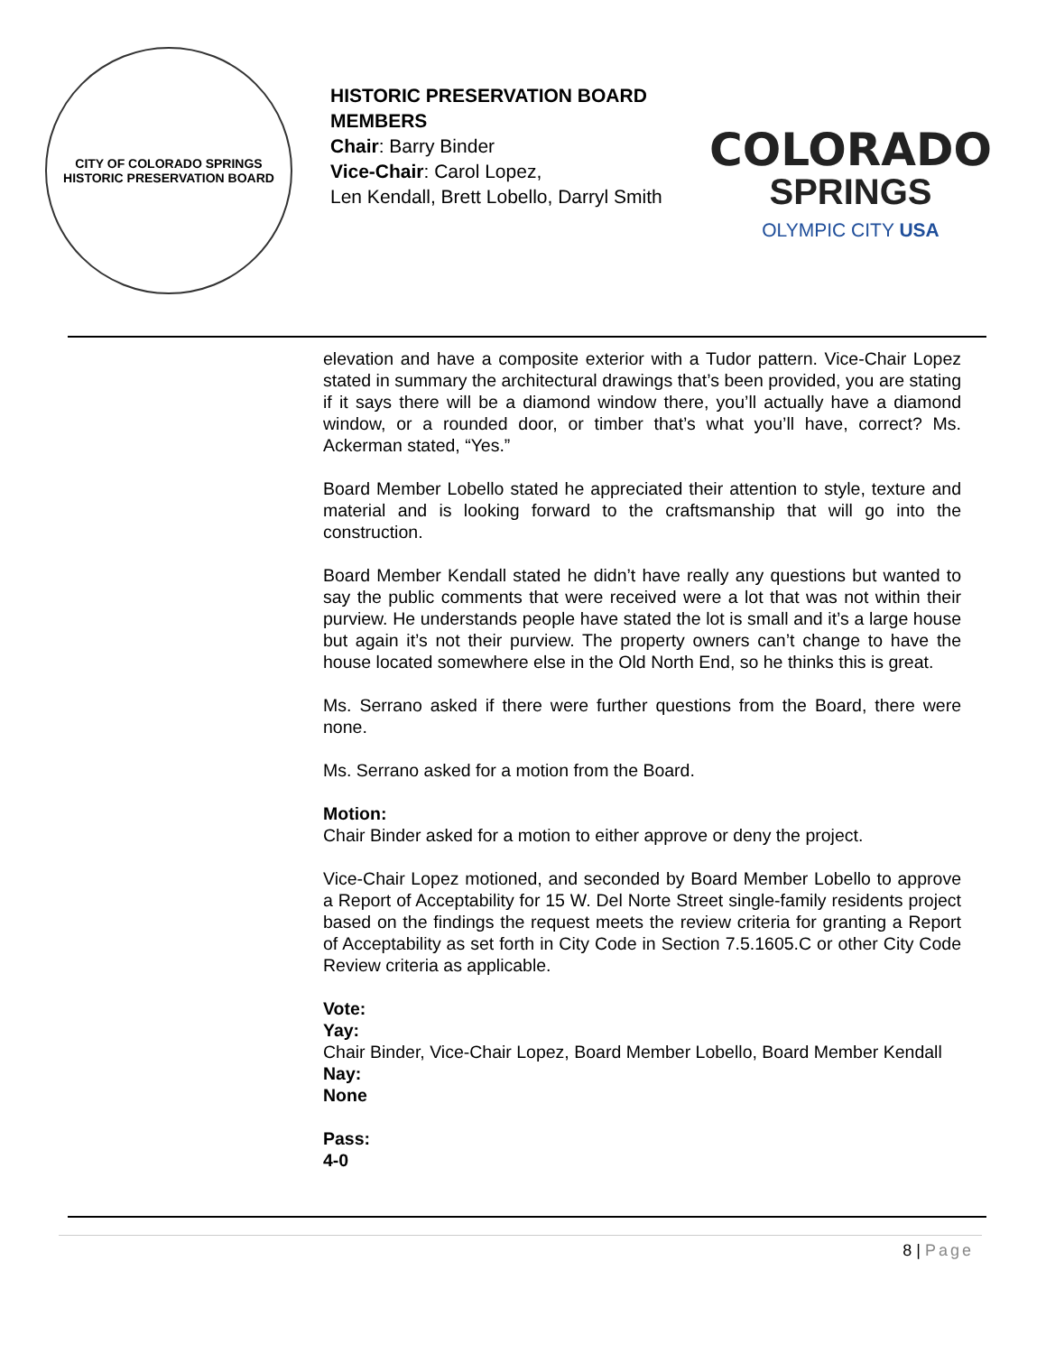CITY OF COLORADO SPRINGS
HISTORIC PRESERVATION BOARD
HISTORIC PRESERVATION BOARD MEMBERS
Chair: Barry Binder
Vice-Chair: Carol Lopez,
Len Kendall, Brett Lobello, Darryl Smith
COLORADO
SPRINGS
OLYMPIC CITY USA
elevation and have a composite exterior with a Tudor pattern. Vice-Chair Lopez stated in summary the architectural drawings that’s been provided, you are stating if it says there will be a diamond window there, you’ll actually have a diamond window, or a rounded door, or timber that’s what you’ll have, correct? Ms. Ackerman stated, “Yes.”
Board Member Lobello stated he appreciated their attention to style, texture and material and is looking forward to the craftsmanship that will go into the construction.
Board Member Kendall stated he didn’t have really any questions but wanted to say the public comments that were received were a lot that was not within their purview. He understands people have stated the lot is small and it’s a large house but again it’s not their purview. The property owners can’t change to have the house located somewhere else in the Old North End, so he thinks this is great.
Ms. Serrano asked if there were further questions from the Board, there were none.
Ms. Serrano asked for a motion from the Board.
Motion:
Chair Binder asked for a motion to either approve or deny the project.
Vice-Chair Lopez motioned, and seconded by Board Member Lobello to approve a Report of Acceptability for 15 W. Del Norte Street single-family residents project based on the findings the request meets the review criteria for granting a Report of Acceptability as set forth in City Code in Section 7.5.1605.C or other City Code Review criteria as applicable.
Vote:
Yay:
Chair Binder, Vice-Chair Lopez, Board Member Lobello, Board Member Kendall
Nay:
None
Pass:
4-0
8 | Page